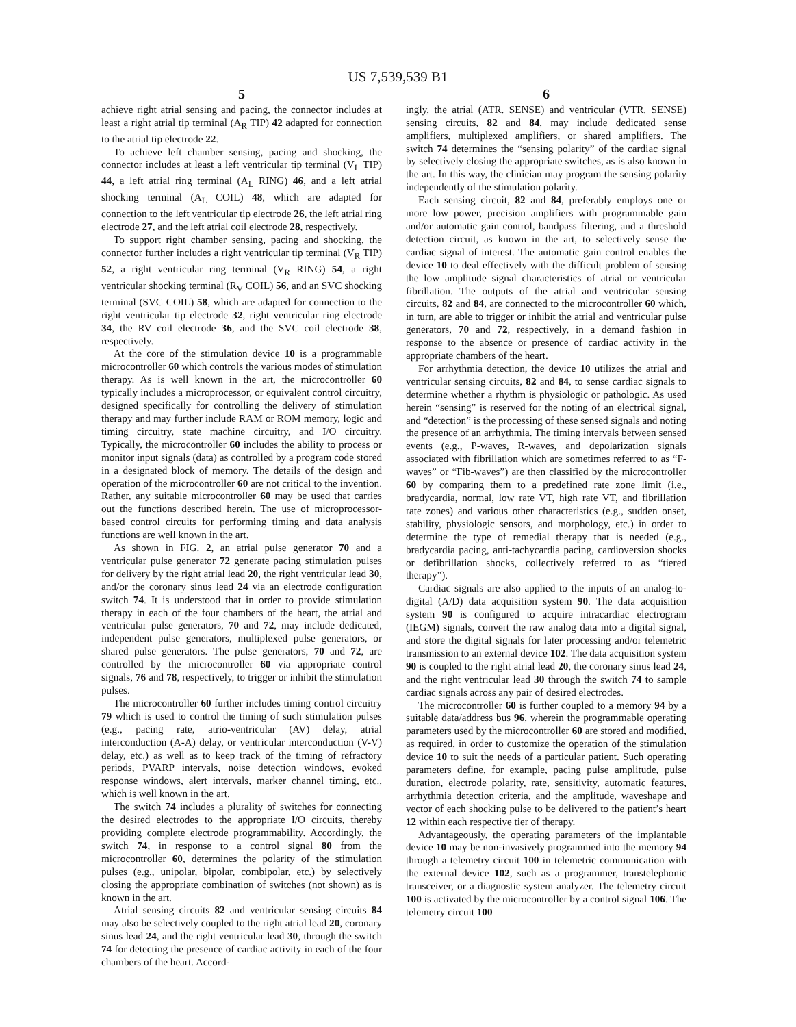US 7,539,539 B1
5
achieve right atrial sensing and pacing, the connector includes at least a right atrial tip terminal (A<sub>R</sub> TIP) 42 adapted for connection to the atrial tip electrode 22.
To achieve left chamber sensing, pacing and shocking, the connector includes at least a left ventricular tip terminal (V<sub>L</sub> TIP) 44, a left atrial ring terminal (A<sub>L</sub> RING) 46, and a left atrial shocking terminal (A<sub>L</sub> COIL) 48, which are adapted for connection to the left ventricular tip electrode 26, the left atrial ring electrode 27, and the left atrial coil electrode 28, respectively.
To support right chamber sensing, pacing and shocking, the connector further includes a right ventricular tip terminal (V<sub>R</sub> TIP) 52, a right ventricular ring terminal (V<sub>R</sub> RING) 54, a right ventricular shocking terminal (R<sub>V</sub> COIL) 56, and an SVC shocking terminal (SVC COIL) 58, which are adapted for connection to the right ventricular tip electrode 32, right ventricular ring electrode 34, the RV coil electrode 36, and the SVC coil electrode 38, respectively.
At the core of the stimulation device 10 is a programmable microcontroller 60 which controls the various modes of stimulation therapy. As is well known in the art, the microcontroller 60 typically includes a microprocessor, or equivalent control circuitry, designed specifically for controlling the delivery of stimulation therapy and may further include RAM or ROM memory, logic and timing circuitry, state machine circuitry, and I/O circuitry. Typically, the microcontroller 60 includes the ability to process or monitor input signals (data) as controlled by a program code stored in a designated block of memory. The details of the design and operation of the microcontroller 60 are not critical to the invention. Rather, any suitable microcontroller 60 may be used that carries out the functions described herein. The use of microprocessor-based control circuits for performing timing and data analysis functions are well known in the art.
As shown in FIG. 2, an atrial pulse generator 70 and a ventricular pulse generator 72 generate pacing stimulation pulses for delivery by the right atrial lead 20, the right ventricular lead 30, and/or the coronary sinus lead 24 via an electrode configuration switch 74. It is understood that in order to provide stimulation therapy in each of the four chambers of the heart, the atrial and ventricular pulse generators, 70 and 72, may include dedicated, independent pulse generators, multiplexed pulse generators, or shared pulse generators. The pulse generators, 70 and 72, are controlled by the microcontroller 60 via appropriate control signals, 76 and 78, respectively, to trigger or inhibit the stimulation pulses.
The microcontroller 60 further includes timing control circuitry 79 which is used to control the timing of such stimulation pulses (e.g., pacing rate, atrio-ventricular (AV) delay, atrial interconduction (A-A) delay, or ventricular interconduction (V-V) delay, etc.) as well as to keep track of the timing of refractory periods, PVARP intervals, noise detection windows, evoked response windows, alert intervals, marker channel timing, etc., which is well known in the art.
The switch 74 includes a plurality of switches for connecting the desired electrodes to the appropriate I/O circuits, thereby providing complete electrode programmability. Accordingly, the switch 74, in response to a control signal 80 from the microcontroller 60, determines the polarity of the stimulation pulses (e.g., unipolar, bipolar, combipolar, etc.) by selectively closing the appropriate combination of switches (not shown) as is known in the art.
Atrial sensing circuits 82 and ventricular sensing circuits 84 may also be selectively coupled to the right atrial lead 20, coronary sinus lead 24, and the right ventricular lead 30, through the switch 74 for detecting the presence of cardiac activity in each of the four chambers of the heart. Accord-
6
ingly, the atrial (ATR. SENSE) and ventricular (VTR. SENSE) sensing circuits, 82 and 84, may include dedicated sense amplifiers, multiplexed amplifiers, or shared amplifiers. The switch 74 determines the “sensing polarity” of the cardiac signal by selectively closing the appropriate switches, as is also known in the art. In this way, the clinician may program the sensing polarity independently of the stimulation polarity.
Each sensing circuit, 82 and 84, preferably employs one or more low power, precision amplifiers with programmable gain and/or automatic gain control, bandpass filtering, and a threshold detection circuit, as known in the art, to selectively sense the cardiac signal of interest. The automatic gain control enables the device 10 to deal effectively with the difficult problem of sensing the low amplitude signal characteristics of atrial or ventricular fibrillation. The outputs of the atrial and ventricular sensing circuits, 82 and 84, are connected to the microcontroller 60 which, in turn, are able to trigger or inhibit the atrial and ventricular pulse generators, 70 and 72, respectively, in a demand fashion in response to the absence or presence of cardiac activity in the appropriate chambers of the heart.
For arrhythmia detection, the device 10 utilizes the atrial and ventricular sensing circuits, 82 and 84, to sense cardiac signals to determine whether a rhythm is physiologic or pathologic. As used herein “sensing” is reserved for the noting of an electrical signal, and “detection” is the processing of these sensed signals and noting the presence of an arrhythmia. The timing intervals between sensed events (e.g., P-waves, R-waves, and depolarization signals associated with fibrillation which are sometimes referred to as “F-waves” or “Fib-waves”) are then classified by the microcontroller 60 by comparing them to a predefined rate zone limit (i.e., bradycardia, normal, low rate VT, high rate VT, and fibrillation rate zones) and various other characteristics (e.g., sudden onset, stability, physiologic sensors, and morphology, etc.) in order to determine the type of remedial therapy that is needed (e.g., bradycardia pacing, anti-tachycardia pacing, cardioversion shocks or defibrillation shocks, collectively referred to as “tiered therapy”).
Cardiac signals are also applied to the inputs of an analog-to-digital (A/D) data acquisition system 90. The data acquisition system 90 is configured to acquire intracardiac electrogram (IEGM) signals, convert the raw analog data into a digital signal, and store the digital signals for later processing and/or telemetric transmission to an external device 102. The data acquisition system 90 is coupled to the right atrial lead 20, the coronary sinus lead 24, and the right ventricular lead 30 through the switch 74 to sample cardiac signals across any pair of desired electrodes.
The microcontroller 60 is further coupled to a memory 94 by a suitable data/address bus 96, wherein the programmable operating parameters used by the microcontroller 60 are stored and modified, as required, in order to customize the operation of the stimulation device 10 to suit the needs of a particular patient. Such operating parameters define, for example, pacing pulse amplitude, pulse duration, electrode polarity, rate, sensitivity, automatic features, arrhythmia detection criteria, and the amplitude, waveshape and vector of each shocking pulse to be delivered to the patient’s heart 12 within each respective tier of therapy.
Advantageously, the operating parameters of the implantable device 10 may be non-invasively programmed into the memory 94 through a telemetry circuit 100 in telemetric communication with the external device 102, such as a programmer, transtelephonic transceiver, or a diagnostic system analyzer. The telemetry circuit 100 is activated by the microcontroller by a control signal 106. The telemetry circuit 100